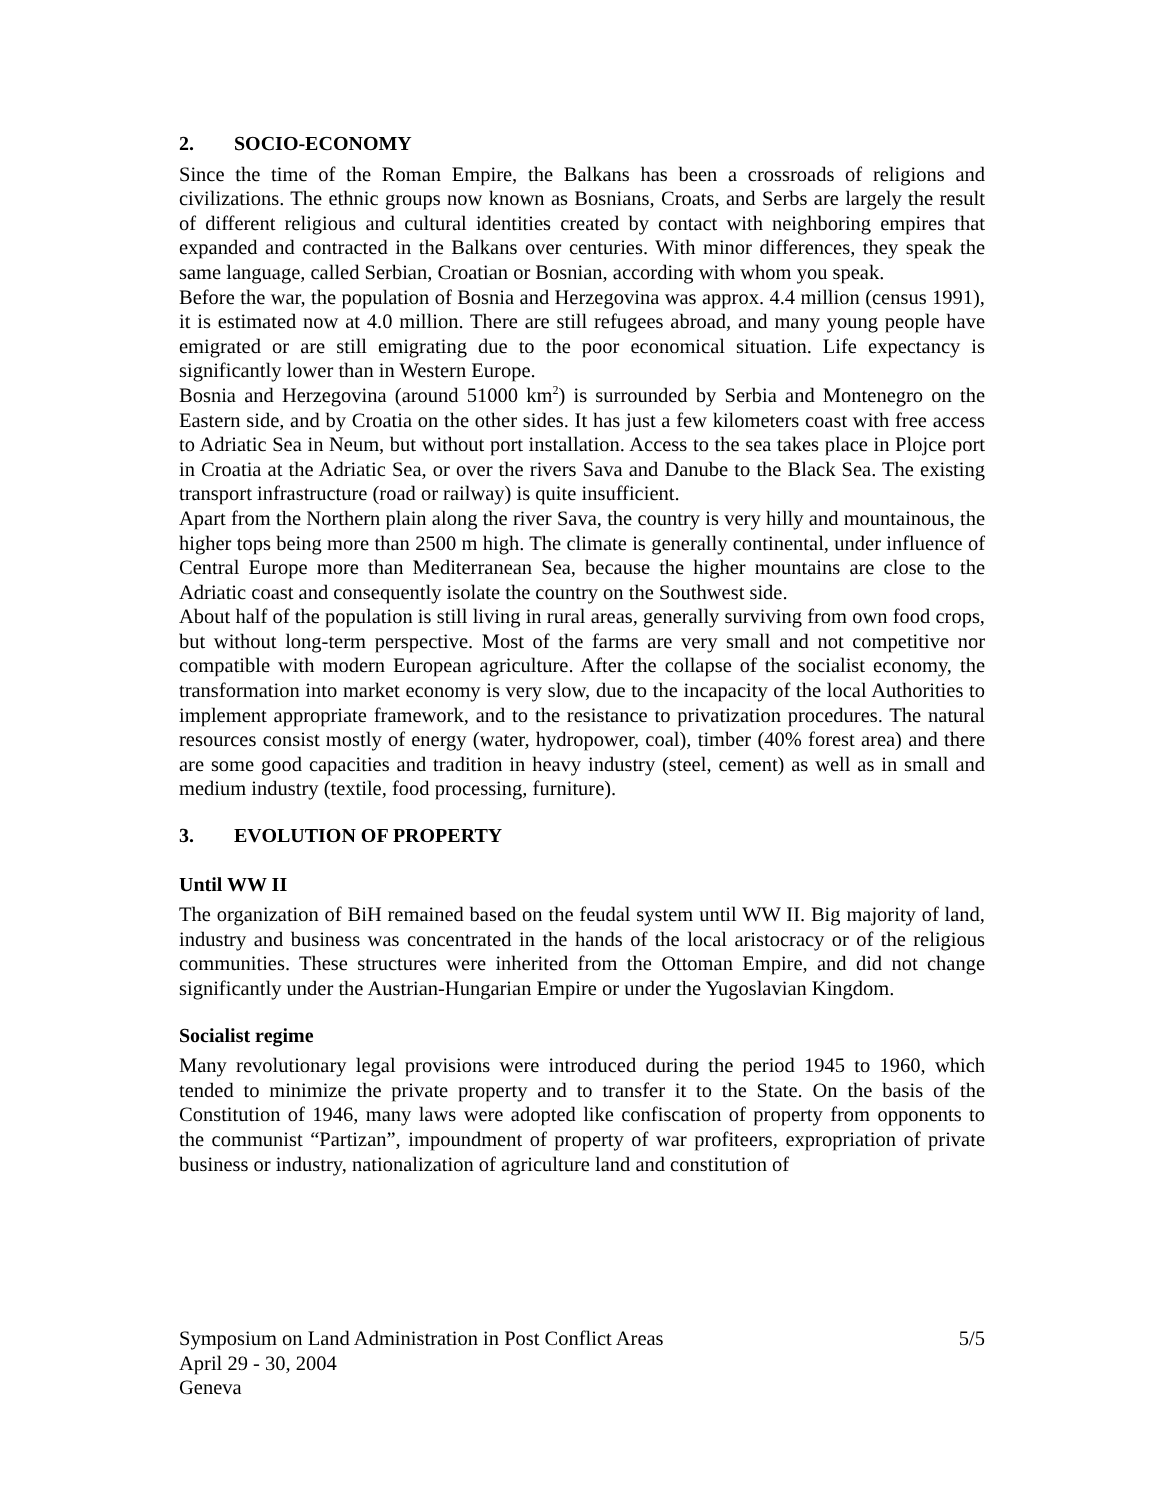2. SOCIO-ECONOMY
Since the time of the Roman Empire, the Balkans has been a crossroads of religions and civilizations. The ethnic groups now known as Bosnians, Croats, and Serbs are largely the result of different religious and cultural identities created by contact with neighboring empires that expanded and contracted in the Balkans over centuries. With minor differences, they speak the same language, called Serbian, Croatian or Bosnian, according with whom you speak.
Before the war, the population of Bosnia and Herzegovina was approx. 4.4 million (census 1991), it is estimated now at 4.0 million. There are still refugees abroad, and many young people have emigrated or are still emigrating due to the poor economical situation. Life expectancy is significantly lower than in Western Europe.
Bosnia and Herzegovina (around 51000 km<sup>2</sup>) is surrounded by Serbia and Montenegro on the Eastern side, and by Croatia on the other sides. It has just a few kilometers coast with free access to Adriatic Sea in Neum, but without port installation. Access to the sea takes place in Plojce port in Croatia at the Adriatic Sea, or over the rivers Sava and Danube to the Black Sea. The existing transport infrastructure (road or railway) is quite insufficient.
Apart from the Northern plain along the river Sava, the country is very hilly and mountainous, the higher tops being more than 2500 m high. The climate is generally continental, under influence of Central Europe more than Mediterranean Sea, because the higher mountains are close to the Adriatic coast and consequently isolate the country on the Southwest side.
About half of the population is still living in rural areas, generally surviving from own food crops, but without long-term perspective. Most of the farms are very small and not competitive nor compatible with modern European agriculture. After the collapse of the socialist economy, the transformation into market economy is very slow, due to the incapacity of the local Authorities to implement appropriate framework, and to the resistance to privatization procedures. The natural resources consist mostly of energy (water, hydropower, coal), timber (40% forest area) and there are some good capacities and tradition in heavy industry (steel, cement) as well as in small and medium industry (textile, food processing, furniture).
3. EVOLUTION OF PROPERTY
Until WW II
The organization of BiH remained based on the feudal system until WW II. Big majority of land, industry and business was concentrated in the hands of the local aristocracy or of the religious communities. These structures were inherited from the Ottoman Empire, and did not change significantly under the Austrian-Hungarian Empire or under the Yugoslavian Kingdom.
Socialist regime
Many revolutionary legal provisions were introduced during the period 1945 to 1960, which tended to minimize the private property and to transfer it to the State. On the basis of the Constitution of 1946, many laws were adopted like confiscation of property from opponents to the communist “Partizan”, impoundment of property of war profiteers, expropriation of private business or industry, nationalization of agriculture land and constitution of
Symposium on Land Administration in Post Conflict Areas
April 29 - 30, 2004
Geneva
5/5